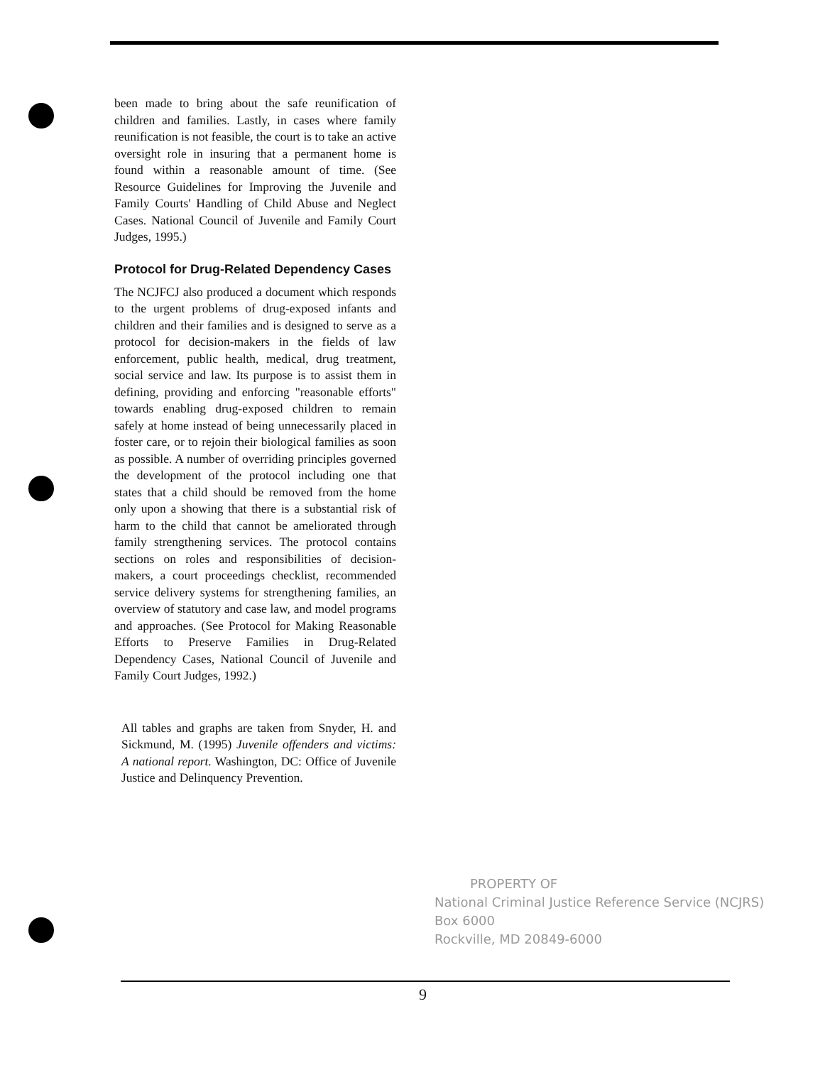been made to bring about the safe reunification of children and families. Lastly, in cases where family reunification is not feasible, the court is to take an active oversight role in insuring that a permanent home is found within a reasonable amount of time. (See Resource Guidelines for Improving the Juvenile and Family Courts' Handling of Child Abuse and Neglect Cases. National Council of Juvenile and Family Court Judges, 1995.)
Protocol for Drug-Related Dependency Cases
The NCJFCJ also produced a document which responds to the urgent problems of drug-exposed infants and children and their families and is designed to serve as a protocol for decision-makers in the fields of law enforcement, public health, medical, drug treatment, social service and law. Its purpose is to assist them in defining, providing and enforcing "reasonable efforts" towards enabling drug-exposed children to remain safely at home instead of being unnecessarily placed in foster care, or to rejoin their biological families as soon as possible. A number of overriding principles governed the development of the protocol including one that states that a child should be removed from the home only upon a showing that there is a substantial risk of harm to the child that cannot be ameliorated through family strengthening services. The protocol contains sections on roles and responsibilities of decision-makers, a court proceedings checklist, recommended service delivery systems for strengthening families, an overview of statutory and case law, and model programs and approaches. (See Protocol for Making Reasonable Efforts to Preserve Families in Drug-Related Dependency Cases, National Council of Juvenile and Family Court Judges, 1992.)
All tables and graphs are taken from Snyder, H. and Sickmund, M. (1995) Juvenile offenders and victims: A national report. Washington, DC: Office of Juvenile Justice and Delinquency Prevention.
PROPERTY OF
National Criminal Justice Reference Service (NCJRS)
Box 6000
Rockville, MD 20849-6000
9